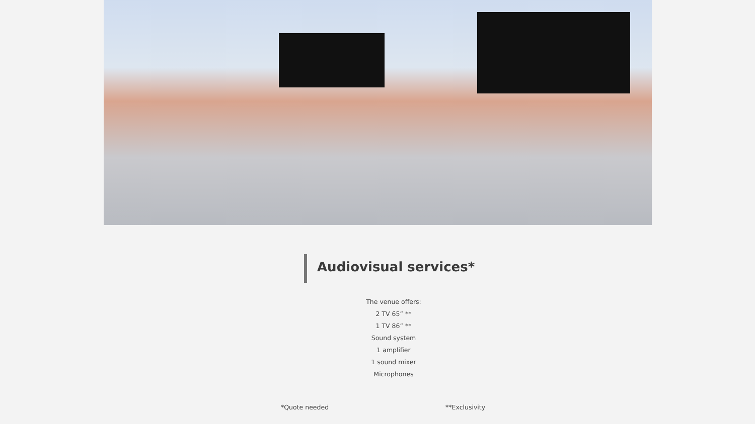Audiovisual services*
The venue offers:
2 TV 65” **
1 TV 86” **
Sound system
1 amplifier
1 sound mixer
Microphones
*Quote needed **Exclusivity